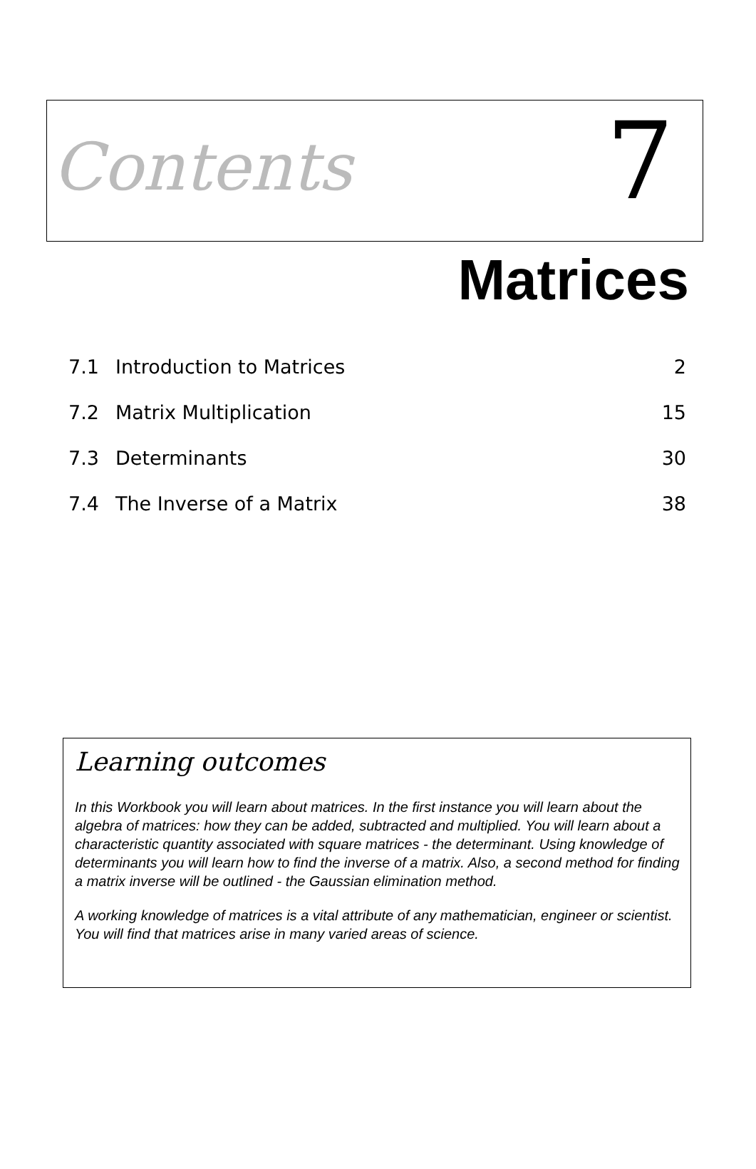Contents
7
Matrices
7.1 Introduction to Matrices 2
7.2 Matrix Multiplication 15
7.3 Determinants 30
7.4 The Inverse of a Matrix 38
Learning outcomes
In this Workbook you will learn about matrices. In the first instance you will learn about the algebra of matrices: how they can be added, subtracted and multiplied. You will learn about a characteristic quantity associated with square matrices - the determinant. Using knowledge of determinants you will learn how to find the inverse of a matrix. Also, a second method for finding a matrix inverse will be outlined - the Gaussian elimination method.
A working knowledge of matrices is a vital attribute of any mathematician, engineer or scientist. You will find that matrices arise in many varied areas of science.